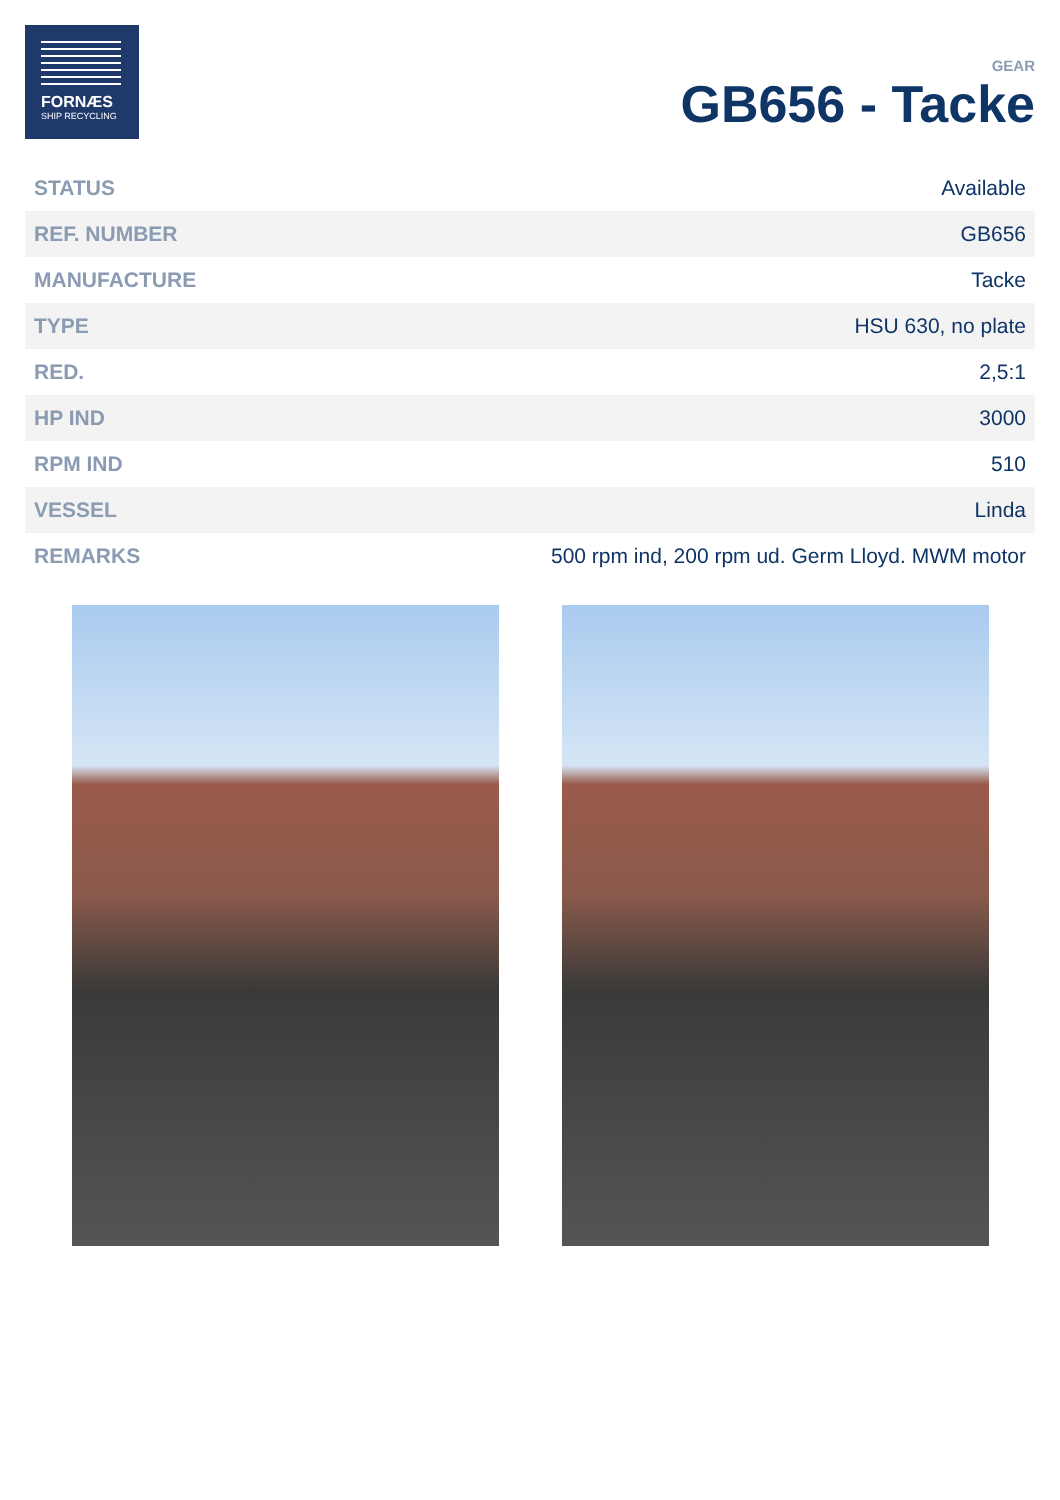FORNÆS
SHIP RECYCLING
GEAR
GB656 - Tacke
| STATUS | Available |
| REF. NUMBER | GB656 |
| MANUFACTURE | Tacke |
| TYPE | HSU 630, no plate |
| RED. | 2,5:1 |
| HP IND | 3000 |
| RPM IND | 510 |
| VESSEL | Linda |
| REMARKS | 500 rpm ind, 200 rpm ud. Germ Lloyd. MWM motor |